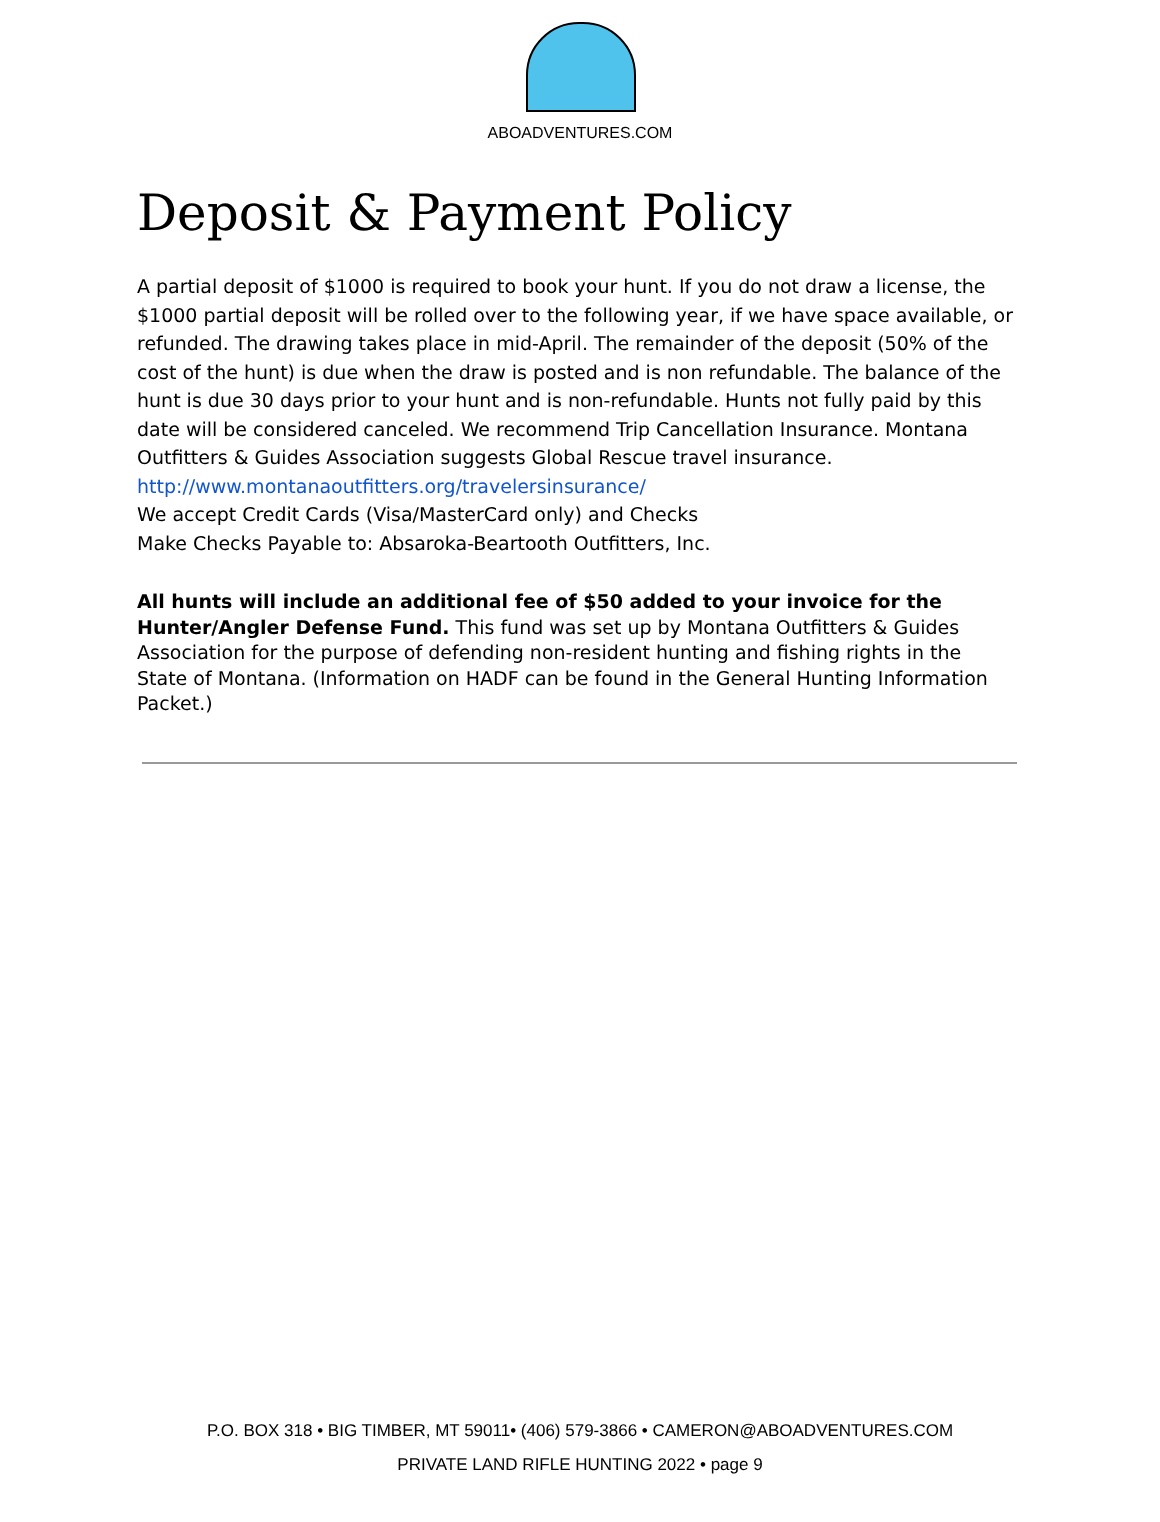ABOADVENTURES.COM
Deposit & Payment Policy
A partial deposit of $1000 is required to book your hunt. If you do not draw a license, the $1000 partial deposit will be rolled over to the following year, if we have space available, or refunded. The drawing takes place in mid-April. The remainder of the deposit (50% of the cost of the hunt) is due when the draw is posted and is non refundable. The balance of the hunt is due 30 days prior to your hunt and is non-refundable. Hunts not fully paid by this date will be considered canceled. We recommend Trip Cancellation Insurance. Montana Outfitters & Guides Association suggests Global Rescue travel insurance.
http://www.montanaoutfitters.org/travelersinsurance/
We accept Credit Cards (Visa/MasterCard only) and Checks
Make Checks Payable to: Absaroka-Beartooth Outfitters, Inc.
All hunts will include an additional fee of $50 added to your invoice for the Hunter/Angler Defense Fund. This fund was set up by Montana Outfitters & Guides Association for the purpose of defending non-resident hunting and fishing rights in the State of Montana. (Information on HADF can be found in the General Hunting Information Packet.)
P.O. BOX 318 • BIG TIMBER, MT 59011• (406) 579-3866 • CAMERON@ABOADVENTURES.COM
PRIVATE LAND RIFLE HUNTING 2022 • page 9